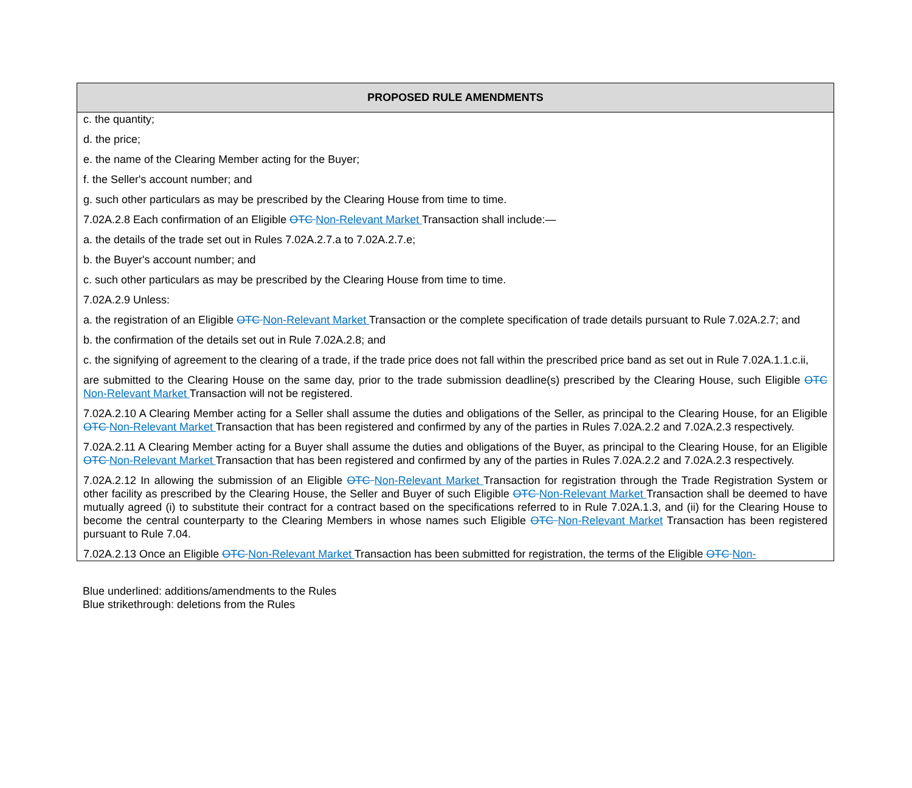| PROPOSED RULE AMENDMENTS |
| --- |
| c. the quantity; d. the price; e. the name of the Clearing Member acting for the Buyer; f. the Seller's account number; and g. such other particulars as may be prescribed by the Clearing House from time to time. 7.02A.2.8 Each confirmation of an Eligible OTC Non-Relevant Market Transaction shall include:— a. the details of the trade set out in Rules 7.02A.2.7.a to 7.02A.2.7.e; b. the Buyer's account number; and c. such other particulars as may be prescribed by the Clearing House from time to time. 7.02A.2.9 Unless: a. the registration of an Eligible OTC Non-Relevant Market Transaction or the complete specification of trade details pursuant to Rule 7.02A.2.7; and b. the confirmation of the details set out in Rule 7.02A.2.8; and c. the signifying of agreement to the clearing of a trade, if the trade price does not fall within the prescribed price band as set out in Rule 7.02A.1.1.c.ii, are submitted to the Clearing House on the same day, prior to the trade submission deadline(s) prescribed by the Clearing House, such Eligible OTC Non-Relevant Market Transaction will not be registered. 7.02A.2.10 A Clearing Member acting for a Seller shall assume the duties and obligations of the Seller, as principal to the Clearing House, for an Eligible OTC Non-Relevant Market Transaction that has been registered and confirmed by any of the parties in Rules 7.02A.2.2 and 7.02A.2.3 respectively. 7.02A.2.11 A Clearing Member acting for a Buyer shall assume the duties and obligations of the Buyer, as principal to the Clearing House, for an Eligible OTC Non-Relevant Market Transaction that has been registered and confirmed by any of the parties in Rules 7.02A.2.2 and 7.02A.2.3 respectively. 7.02A.2.12 In allowing the submission of an Eligible OTC Non-Relevant Market Transaction for registration through the Trade Registration System or other facility as prescribed by the Clearing House, the Seller and Buyer of such Eligible OTC Non-Relevant Market Transaction shall be deemed to have mutually agreed (i) to substitute their contract for a contract based on the specifications referred to in Rule 7.02A.1.3, and (ii) for the Clearing House to become the central counterparty to the Clearing Members in whose names such Eligible OTC Non-Relevant Market Transaction has been registered pursuant to Rule 7.04. 7.02A.2.13 Once an Eligible OTC Non-Relevant Market Transaction has been submitted for registration, the terms of the Eligible OTC Non- |
Blue underlined: additions/amendments to the Rules
Blue strikethrough: deletions from the Rules